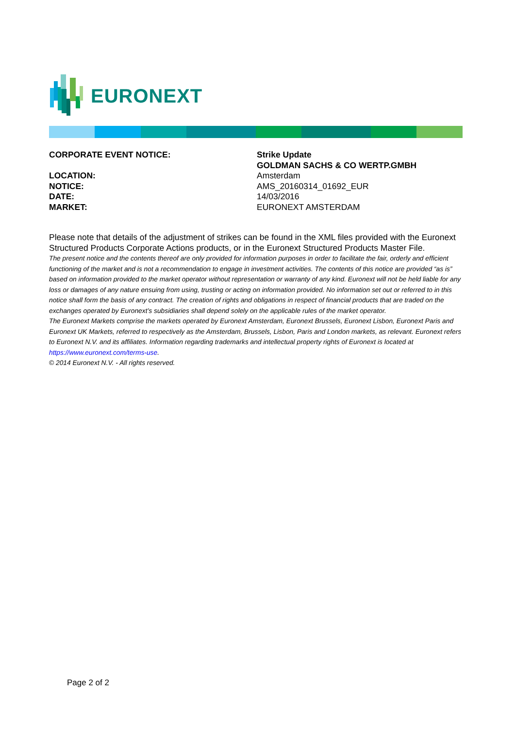EURONEXT
| CORPORATE EVENT NOTICE: | Strike Update |
| | GOLDMAN SACHS & CO WERTP.GMBH |
| LOCATION: | Amsterdam |
| NOTICE: | AMS_20160314_01692_EUR |
| DATE: | 14/03/2016 |
| MARKET: | EURONEXT AMSTERDAM |
Please note that details of the adjustment of strikes can be found in the XML files provided with the Euronext Structured Products Corporate Actions products, or in the Euronext Structured Products Master File.
The present notice and the contents thereof are only provided for information purposes in order to facilitate the fair, orderly and efficient functioning of the market and is not a recommendation to engage in investment activities. The contents of this notice are provided “as is” based on information provided to the market operator without representation or warranty of any kind. Euronext will not be held liable for any loss or damages of any nature ensuing from using, trusting or acting on information provided. No information set out or referred to in this notice shall form the basis of any contract. The creation of rights and obligations in respect of financial products that are traded on the exchanges operated by Euronext’s subsidiaries shall depend solely on the applicable rules of the market operator.
The Euronext Markets comprise the markets operated by Euronext Amsterdam, Euronext Brussels, Euronext Lisbon, Euronext Paris and Euronext UK Markets, referred to respectively as the Amsterdam, Brussels, Lisbon, Paris and London markets, as relevant. Euronext refers to Euronext N.V. and its affiliates. Information regarding trademarks and intellectual property rights of Euronext is located at https://www.euronext.com/terms-use.
© 2014 Euronext N.V. - All rights reserved.
Page 2 of 2